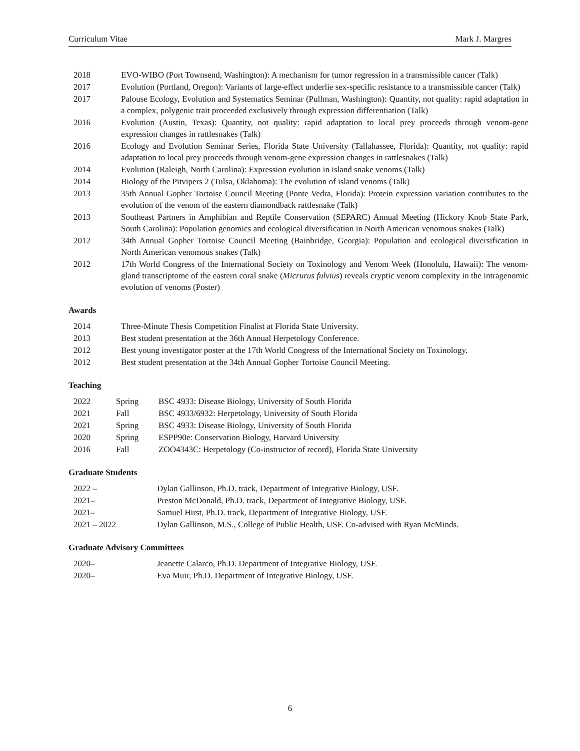Curriculum Vitae Mark J. Margres
| 2018 | EVO-WIBO (Port Townsend, Washington): A mechanism for tumor regression in a transmissible cancer (Talk) |
| 2017 | Evolution (Portland, Oregon): Variants of large-effect underlie sex-specific resistance to a transmissible cancer (Talk) |
| 2017 | Palouse Ecology, Evolution and Systematics Seminar (Pullman, Washington): Quantity, not quality: rapid adaptation in a complex, polygenic trait proceeded exclusively through expression differentiation (Talk) |
| 2016 | Evolution (Austin, Texas): Quantity, not quality: rapid adaptation to local prey proceeds through venom-gene expression changes in rattlesnakes (Talk) |
| 2016 | Ecology and Evolution Seminar Series, Florida State University (Tallahassee, Florida): Quantity, not quality: rapid adaptation to local prey proceeds through venom-gene expression changes in rattlesnakes (Talk) |
| 2014 | Evolution (Raleigh, North Carolina): Expression evolution in island snake venoms (Talk) |
| 2014 | Biology of the Pitvipers 2 (Tulsa, Oklahoma): The evolution of island venoms (Talk) |
| 2013 | 35th Annual Gopher Tortoise Council Meeting (Ponte Vedra, Florida): Protein expression variation contributes to the evolution of the venom of the eastern diamondback rattlesnake (Talk) |
| 2013 | Southeast Partners in Amphibian and Reptile Conservation (SEPARC) Annual Meeting (Hickory Knob State Park, South Carolina): Population genomics and ecological diversification in North American venomous snakes (Talk) |
| 2012 | 34th Annual Gopher Tortoise Council Meeting (Bainbridge, Georgia): Population and ecological diversification in North American venomous snakes (Talk) |
| 2012 | 17th World Congress of the International Society on Toxinology and Venom Week (Honolulu, Hawaii): The venom-gland transcriptome of the eastern coral snake ( Micrurus fulvius ) reveals cryptic venom complexity in the intragenomic evolution of venoms (Poster) |
Awards
| 2014 | Three-Minute Thesis Competition Finalist at Florida State University. |
| 2013 | Best student presentation at the 36th Annual Herpetology Conference. |
| 2012 | Best young investigator poster at the 17th World Congress of the International Society on Toxinology. |
| 2012 | Best student presentation at the 34th Annual Gopher Tortoise Council Meeting. |
Teaching
| 2022 | Spring | BSC 4933: Disease Biology, University of South Florida |
| 2021 | Fall | BSC 4933/6932: Herpetology, University of South Florida |
| 2021 | Spring | BSC 4933: Disease Biology, University of South Florida |
| 2020 | Spring | ESPP90e: Conservation Biology, Harvard University |
| 2016 | Fall | ZOO4343C: Herpetology (Co-instructor of record), Florida State University |
Graduate Students
| 2022 – | Dylan Gallinson, Ph.D. track, Department of Integrative Biology, USF. |
| 2021– | Preston McDonald, Ph.D. track, Department of Integrative Biology, USF. |
| 2021– | Samuel Hirst, Ph.D. track, Department of Integrative Biology, USF. |
| 2021 – 2022 | Dylan Gallinson, M.S., College of Public Health, USF. Co-advised with Ryan McMinds. |
Graduate Advisory Committees
| 2020– | Jeanette Calarco, Ph.D. Department of Integrative Biology, USF. |
| 2020– | Eva Muir, Ph.D. Department of Integrative Biology, USF. |
6